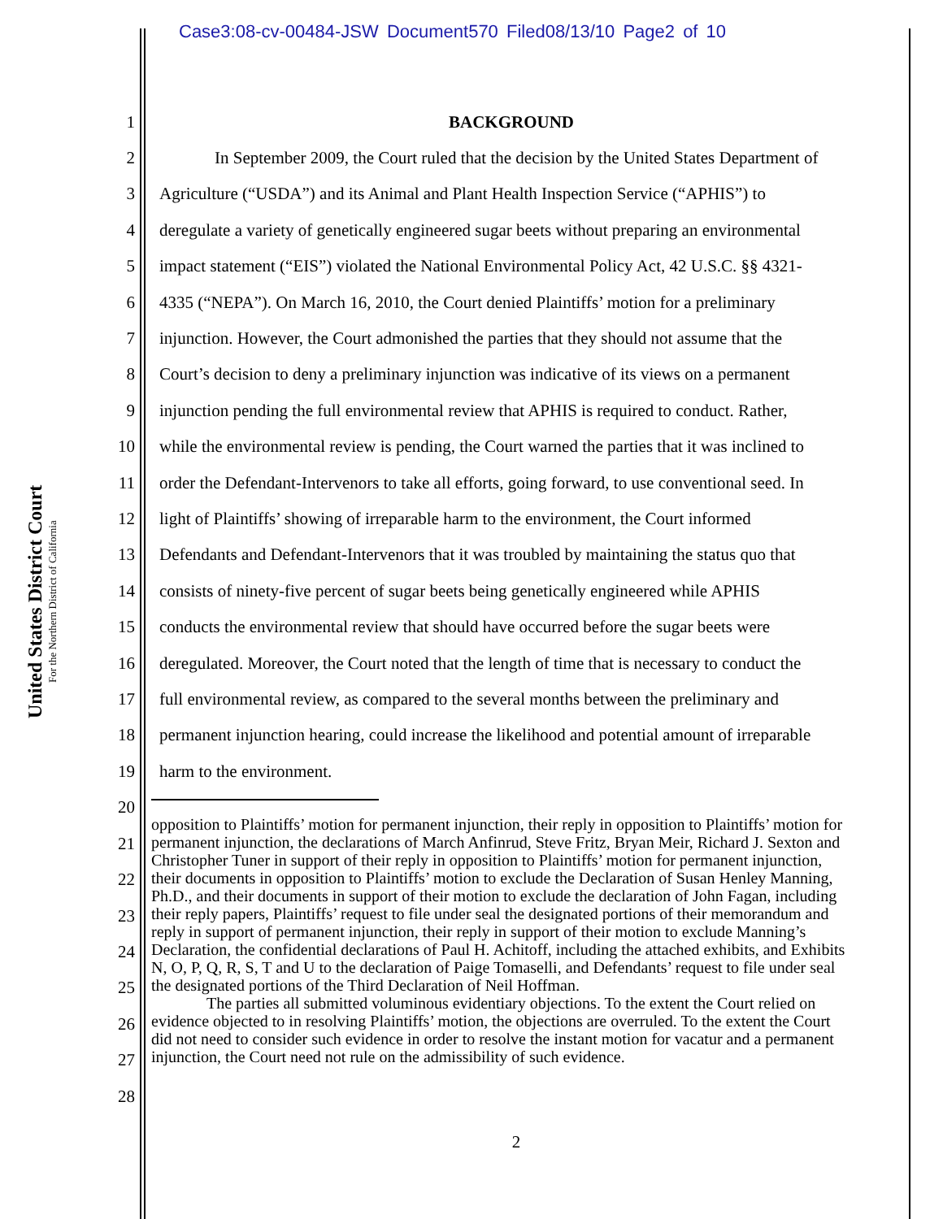Case3:08-cv-00484-JSW Document570 Filed08/13/10 Page2 of 10
United States District Court
For the Northern District of California
1 BACKGROUND
2 In September 2009, the Court ruled that the decision by the United States Department of
3 Agriculture (“USDA”) and its Animal and Plant Health Inspection Service (“APHIS”) to
4 deregulate a variety of genetically engineered sugar beets without preparing an environmental
5 impact statement (“EIS”) violated the National Environmental Policy Act, 42 U.S.C. §§ 4321-
6 4335 (“NEPA”). On March 16, 2010, the Court denied Plaintiffs’ motion for a preliminary
7 injunction. However, the Court admonished the parties that they should not assume that the
8 Court’s decision to deny a preliminary injunction was indicative of its views on a permanent
9 injunction pending the full environmental review that APHIS is required to conduct. Rather,
10 while the environmental review is pending, the Court warned the parties that it was inclined to
11 order the Defendant-Intervenors to take all efforts, going forward, to use conventional seed. In
12 light of Plaintiffs’ showing of irreparable harm to the environment, the Court informed
13 Defendants and Defendant-Intervenors that it was troubled by maintaining the status quo that
14 consists of ninety-five percent of sugar beets being genetically engineered while APHIS
15 conducts the environmental review that should have occurred before the sugar beets were
16 deregulated. Moreover, the Court noted that the length of time that is necessary to conduct the
17 full environmental review, as compared to the several months between the preliminary and
18 permanent injunction hearing, could increase the likelihood and potential amount of irreparable
19 harm to the environment.
20
21
22
23
24
25
26
27
28
opposition to Plaintiffs’ motion for permanent injunction, their reply in opposition to Plaintiffs’ motion for permanent injunction, the declarations of March Anfinrud, Steve Fritz, Bryan Meir, Richard J. Sexton and Christopher Tuner in support of their reply in opposition to Plaintiffs’ motion for permanent injunction, their documents in opposition to Plaintiffs’ motion to exclude the Declaration of Susan Henley Manning, Ph.D., and their documents in support of their motion to exclude the declaration of John Fagan, including their reply papers, Plaintiffs’ request to file under seal the designated portions of their memorandum and reply in support of permanent injunction, their reply in support of their motion to exclude Manning’s Declaration, the confidential declarations of Paul H. Achitoff, including the attached exhibits, and Exhibits N, O, P, Q, R, S, T and U to the declaration of Paige Tomaselli, and Defendants’ request to file under seal the designated portions of the Third Declaration of Neil Hoffman.
The parties all submitted voluminous evidentiary objections. To the extent the Court relied on evidence objected to in resolving Plaintiffs’ motion, the objections are overruled. To the extent the Court did not need to consider such evidence in order to resolve the instant motion for vacatur and a permanent injunction, the Court need not rule on the admissibility of such evidence.
2